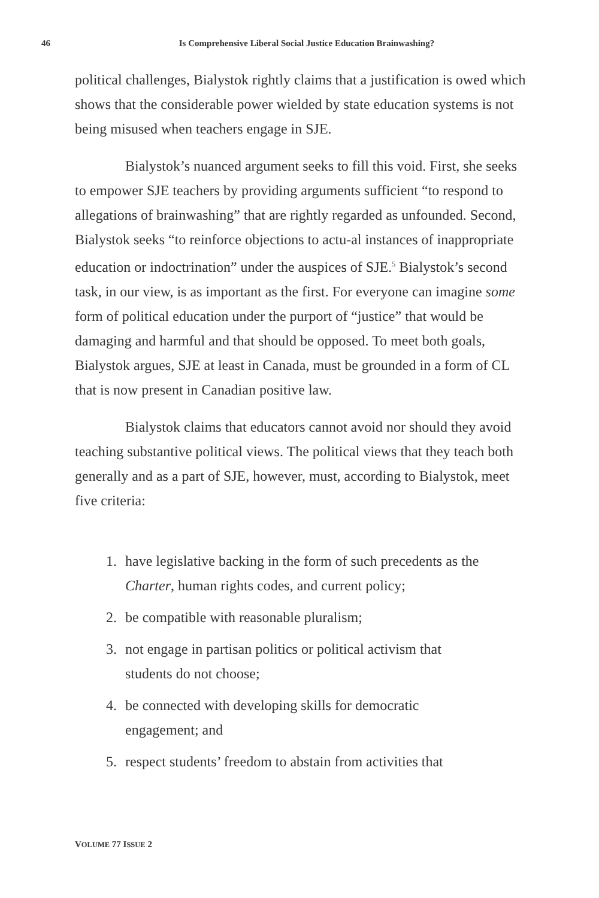46 Is Comprehensive Liberal Social Justice Education Brainwashing?
political challenges, Bialystok rightly claims that a justification is owed which shows that the considerable power wielded by state education systems is not being misused when teachers engage in SJE.
Bialystok’s nuanced argument seeks to fill this void. First, she seeks to empower SJE teachers by providing arguments sufficient “to respond to allegations of brainwashing” that are rightly regarded as unfounded. Second, Bialystok seeks “to reinforce objections to actu-al instances of inappropriate education or indoctrination” under the auspices of SJE.<sup>5</sup> Bialystok’s second task, in our view, is as important as the first. For everyone can imagine some form of political education under the purport of “justice” that would be damaging and harmful and that should be opposed. To meet both goals, Bialystok argues, SJE at least in Canada, must be grounded in a form of CL that is now present in Canadian positive law.
Bialystok claims that educators cannot avoid nor should they avoid teaching substantive political views. The political views that they teach both generally and as a part of SJE, however, must, according to Bialystok, meet five criteria:
1. have legislative backing in the form of such precedents as the Charter, human rights codes, and current policy;
2. be compatible with reasonable pluralism;
3. not engage in partisan politics or political activism that students do not choose;
4. be connected with developing skills for democratic engagement; and
5. respect students’ freedom to abstain from activities that
VOLUME 77 ISSUE 2